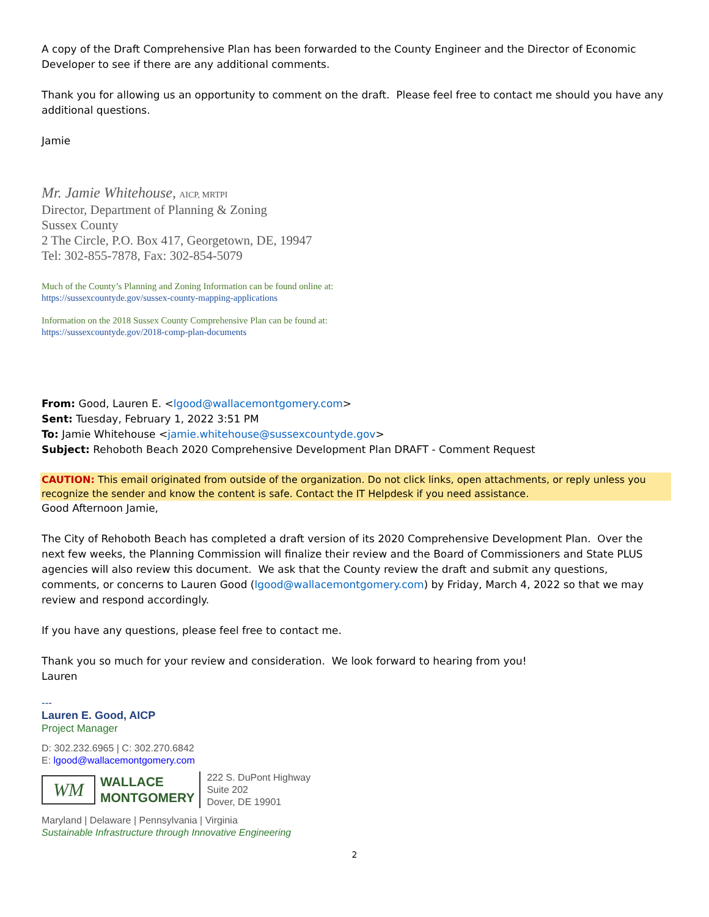A copy of the Draft Comprehensive Plan has been forwarded to the County Engineer and the Director of Economic Developer to see if there are any additional comments.
Thank you for allowing us an opportunity to comment on the draft. Please feel free to contact me should you have any additional questions.
Jamie
Mr. Jamie Whitehouse, AICP, MRTPI
Director, Department of Planning & Zoning
Sussex County
2 The Circle, P.O. Box 417, Georgetown, DE, 19947
Tel: 302-855-7878, Fax: 302-854-5079
Much of the County’s Planning and Zoning Information can be found online at:
https://sussexcountyde.gov/sussex-county-mapping-applications
Information on the 2018 Sussex County Comprehensive Plan can be found at:
https://sussexcountyde.gov/2018-comp-plan-documents
From: Good, Lauren E. <lgood@wallacemontgomery.com>
Sent: Tuesday, February 1, 2022 3:51 PM
To: Jamie Whitehouse <jamie.whitehouse@sussexcountyde.gov>
Subject: Rehoboth Beach 2020 Comprehensive Development Plan DRAFT - Comment Request
CAUTION: This email originated from outside of the organization. Do not click links, open attachments, or reply unless you recognize the sender and know the content is safe. Contact the IT Helpdesk if you need assistance.
Good Afternoon Jamie,
The City of Rehoboth Beach has completed a draft version of its 2020 Comprehensive Development Plan. Over the next few weeks, the Planning Commission will finalize their review and the Board of Commissioners and State PLUS agencies will also review this document. We ask that the County review the draft and submit any questions, comments, or concerns to Lauren Good (lgood@wallacemontgomery.com) by Friday, March 4, 2022 so that we may review and respond accordingly.
If you have any questions, please feel free to contact me.
Thank you so much for your review and consideration. We look forward to hearing from you!
Lauren
---
Lauren E. Good, AICP
Project Manager
D: 302.232.6965 | C: 302.270.6842
E: lgood@wallacemontgomery.com
WM
WALLACE
MONTGOMERY
222 S. DuPont Highway
Suite 202
Dover, DE 19901
Maryland | Delaware | Pennsylvania | Virginia
Sustainable Infrastructure through Innovative Engineering
2